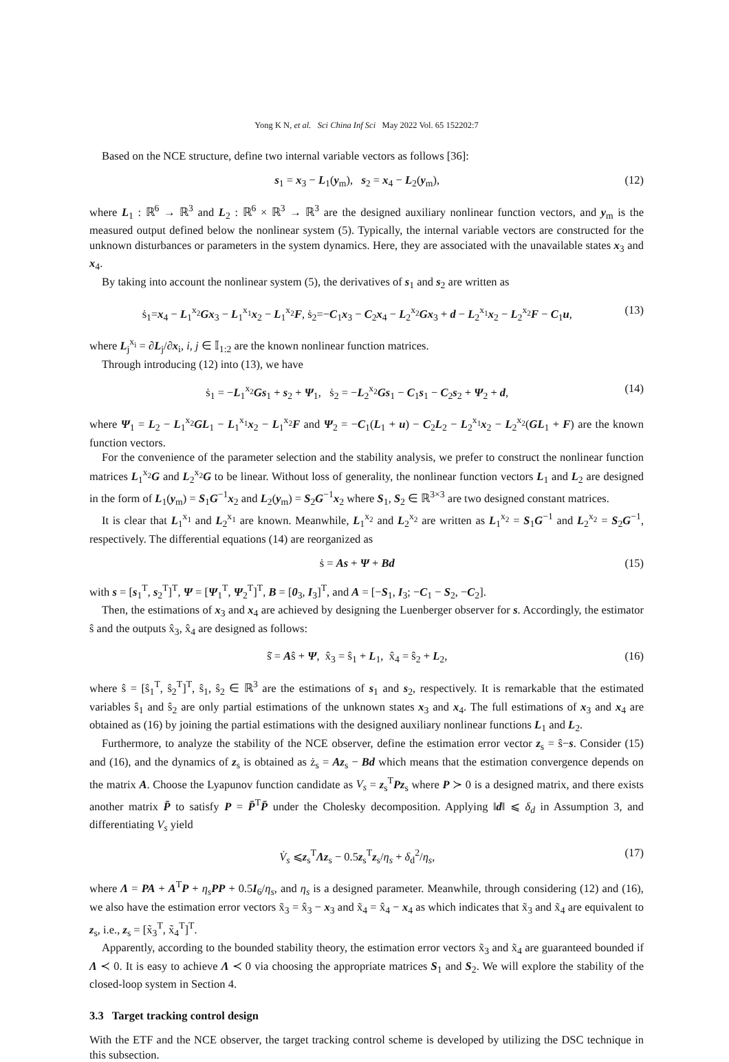Yong K N, et al. Sci China Inf Sci May 2022 Vol. 65 152202:7
Based on the NCE structure, define two internal variable vectors as follows [36]:
s<sub>1</sub> = x<sub>3</sub> − L<sub>1</sub>(y<sub>m</sub>), s<sub>2</sub> = x<sub>4</sub> − L<sub>2</sub>(y<sub>m</sub>), (12)
where L<sub>1</sub> : ℝ<sup>6</sup> → ℝ<sup>3</sup> and L<sub>2</sub> : ℝ<sup>6</sup> × ℝ<sup>3</sup> → ℝ<sup>3</sup> are the designed auxiliary nonlinear function vectors, and y<sub>m</sub> is the measured output defined below the nonlinear system (5). Typically, the internal variable vectors are constructed for the unknown disturbances or parameters in the system dynamics. Here, they are associated with the unavailable states x<sub>3</sub> and x<sub>4</sub>.
By taking into account the nonlinear system (5), the derivatives of s<sub>1</sub> and s<sub>2</sub> are written as
ṡ<sub>1</sub>=x<sub>4</sub> − L<sub>1</sub><sup>x<sub>2</sub></sup>Gx<sub>3</sub> − L<sub>1</sub><sup>x<sub>1</sub></sup>x<sub>2</sub> − L<sub>1</sub><sup>x<sub>2</sub></sup>F, ṡ<sub>2</sub>=−C<sub>1</sub>x<sub>3</sub> − C<sub>2</sub>x<sub>4</sub> − L<sub>2</sub><sup>x<sub>2</sub></sup>Gx<sub>3</sub> + d − L<sub>2</sub><sup>x<sub>1</sub></sup>x<sub>2</sub> − L<sub>2</sub><sup>x<sub>2</sub></sup>F − C<sub>1</sub>u, (13)
where L<sub>j</sub><sup>x<sub>i</sub></sup> = ∂L<sub>j</sub>/∂x<sub>i</sub>, i, j ∈ 𝕀<sub>1:2</sub> are the known nonlinear function matrices.
Through introducing (12) into (13), we have
ṡ<sub>1</sub> = −L<sub>1</sub><sup>x<sub>2</sub></sup>Gs<sub>1</sub> + s<sub>2</sub> + Ψ<sub>1</sub>, ṡ<sub>2</sub> = −L<sub>2</sub><sup>x<sub>2</sub></sup>Gs<sub>1</sub> − C<sub>1</sub>s<sub>1</sub> − C<sub>2</sub>s<sub>2</sub> + Ψ<sub>2</sub> + d, (14)
where Ψ<sub>1</sub> = L<sub>2</sub> − L<sub>1</sub><sup>x<sub>2</sub></sup>GL<sub>1</sub> − L<sub>1</sub><sup>x<sub>1</sub></sup>x<sub>2</sub> − L<sub>1</sub><sup>x<sub>2</sub></sup>F and Ψ<sub>2</sub> = −C<sub>1</sub>(L<sub>1</sub> + u) − C<sub>2</sub>L<sub>2</sub> − L<sub>2</sub><sup>x<sub>1</sub></sup>x<sub>2</sub> − L<sub>2</sub><sup>x<sub>2</sub></sup>(GL<sub>1</sub> + F) are the known function vectors.
For the convenience of the parameter selection and the stability analysis, we prefer to construct the nonlinear function matrices L<sub>1</sub><sup>x<sub>2</sub></sup>G and L<sub>2</sub><sup>x<sub>2</sub></sup>G to be linear. Without loss of generality, the nonlinear function vectors L<sub>1</sub> and L<sub>2</sub> are designed in the form of L<sub>1</sub>(y<sub>m</sub>) = S<sub>1</sub>G<sup>−1</sup>x<sub>2</sub> and L<sub>2</sub>(y<sub>m</sub>) = S<sub>2</sub>G<sup>−1</sup>x<sub>2</sub> where S<sub>1</sub>, S<sub>2</sub> ∈ ℝ<sup>3×3</sup> are two designed constant matrices.
It is clear that L<sub>1</sub><sup>x<sub>1</sub></sup> and L<sub>2</sub><sup>x<sub>1</sub></sup> are known. Meanwhile, L<sub>1</sub><sup>x<sub>2</sub></sup> and L<sub>2</sub><sup>x<sub>2</sub></sup> are written as L<sub>1</sub><sup>x<sub>2</sub></sup> = S<sub>1</sub>G<sup>−1</sup> and L<sub>2</sub><sup>x<sub>2</sub></sup> = S<sub>2</sub>G<sup>−1</sup>, respectively. The differential equations (14) are reorganized as
ṡ = As + Ψ + Bd (15)
with s = [s<sub>1</sub><sup>T</sup>, s<sub>2</sub><sup>T</sup>]<sup>T</sup>, Ψ = [Ψ<sub>1</sub><sup>T</sup>, Ψ<sub>2</sub><sup>T</sup>]<sup>T</sup>, B = [0<sub>3</sub>, I<sub>3</sub>]<sup>T</sup>, and A = [−S<sub>1</sub>, I<sub>3</sub>; −C<sub>1</sub> − S<sub>2</sub>, −C<sub>2</sub>].
Then, the estimations of x<sub>3</sub> and x<sub>4</sub> are achieved by designing the Luenberger observer for s. Accordingly, the estimator ŝ and the outputs x̂<sub>3</sub>, x̂<sub>4</sub> are designed as follows:
ŝ̇ = Aŝ + Ψ, x̂<sub>3</sub> = ŝ<sub>1</sub> + L<sub>1</sub>, x̂<sub>4</sub> = ŝ<sub>2</sub> + L<sub>2</sub>, (16)
where ŝ = [ŝ<sub>1</sub><sup>T</sup>, ŝ<sub>2</sub><sup>T</sup>]<sup>T</sup>, ŝ<sub>1</sub>, ŝ<sub>2</sub> ∈ ℝ<sup>3</sup> are the estimations of s<sub>1</sub> and s<sub>2</sub>, respectively. It is remarkable that the estimated variables ŝ<sub>1</sub> and ŝ<sub>2</sub> are only partial estimations of the unknown states x<sub>3</sub> and x<sub>4</sub>. The full estimations of x<sub>3</sub> and x<sub>4</sub> are obtained as (16) by joining the partial estimations with the designed auxiliary nonlinear functions L<sub>1</sub> and L<sub>2</sub>.
Furthermore, to analyze the stability of the NCE observer, define the estimation error vector z<sub>s</sub> = ŝ−s. Consider (15) and (16), and the dynamics of z<sub>s</sub> is obtained as ż<sub>s</sub> = Az<sub>s</sub> − Bd which means that the estimation convergence depends on the matrix A. Choose the Lyapunov function candidate as V<sub>s</sub> = z<sub>s</sub><sup>T</sup>Pz<sub>s</sub> where P ≻ 0 is a designed matrix, and there exists another matrix P̄ to satisfy P = P̄<sup>T</sup>P̄ under the Cholesky decomposition. Applying ‖d‖ ⩽ δ<sub>d</sub> in Assumption 3, and differentiating V<sub>s</sub> yield
V̇<sub>s</sub> ⩽z<sub>s</sub><sup>T</sup>Λz<sub>s</sub> − 0.5z<sub>s</sub><sup>T</sup>z<sub>s</sub>/η<sub>s</sub> + δ<sub>d</sub><sup>2</sup>/η<sub>s</sub>, (17)
where Λ = PA + A<sup>T</sup>P + η<sub>s</sub> PP + 0.5I<sub>6</sub>/η<sub>s</sub>, and η<sub>s</sub> is a designed parameter. Meanwhile, through considering (12) and (16), we also have the estimation error vectors x̃<sub>3</sub> = x̂<sub>3</sub> − x<sub>3</sub> and x̃<sub>4</sub> = x̂<sub>4</sub> − x<sub>4</sub> as which indicates that x̃<sub>3</sub> and x̃<sub>4</sub> are equivalent to z<sub>s</sub>, i.e., z<sub>s</sub> = [x̃<sub>3</sub><sup>T</sup>, x̃<sub>4</sub><sup>T</sup>]<sup>T</sup>.
Apparently, according to the bounded stability theory, the estimation error vectors x̃<sub>3</sub> and x̃<sub>4</sub> are guaranteed bounded if Λ ≺ 0. It is easy to achieve Λ ≺ 0 via choosing the appropriate matrices S<sub>1</sub> and S<sub>2</sub>. We will explore the stability of the closed-loop system in Section 4.
3.3 Target tracking control design
With the ETF and the NCE observer, the target tracking control scheme is developed by utilizing the DSC technique in this subsection.